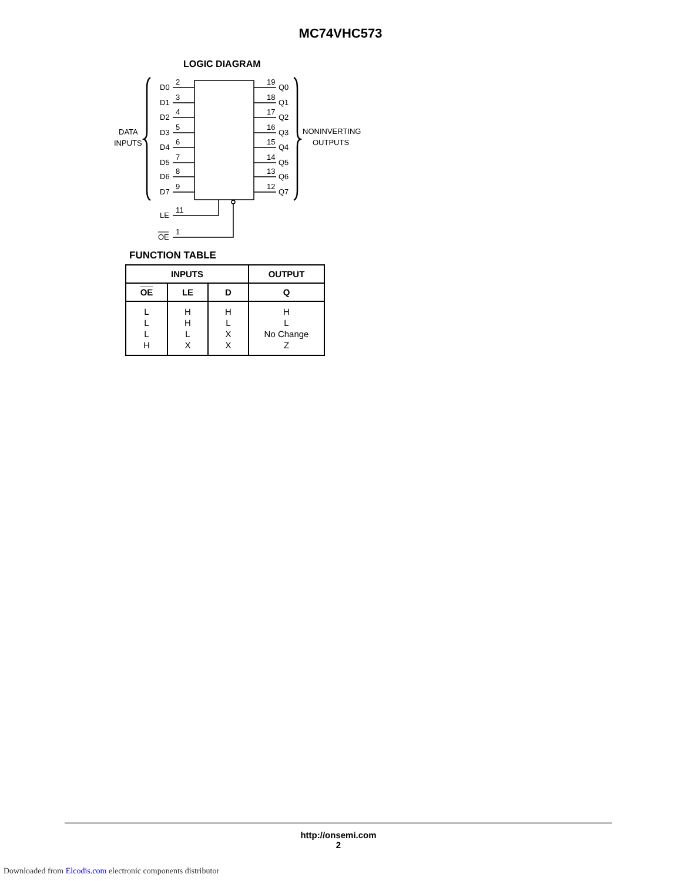MC74VHC573
LOGIC DIAGRAM
D0
D1
D2
D3
D4
D5
D6
D7
2
3
4
5
6
7
8
9
19
18
17
16
15
14
13
12
Q0
Q1
Q2
Q3
Q4
Q5
Q6
Q7
LE
11
OE
1
DATA
INPUTS
NONINVERTING
OUTPUTS
FUNCTION TABLE
| INPUTS | | | OUTPUT |
| --- | --- | --- | --- |
| OE | LE | D | Q |
| L L L H | H H L X | H L X X | H L No Change Z |
http://onsemi.com
2
Downloaded from Elcodis.com electronic components distributor